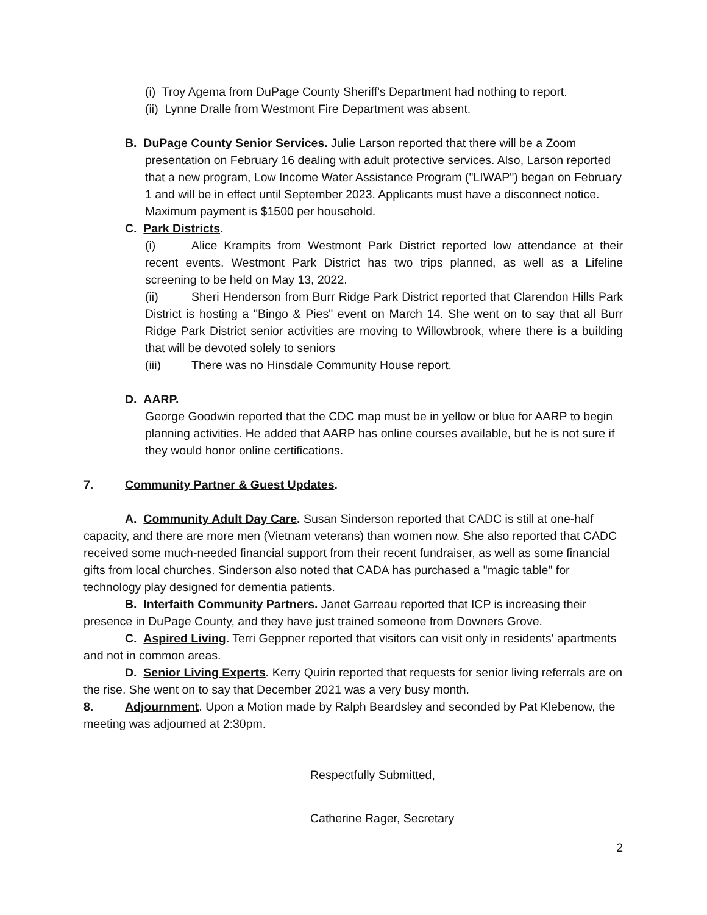(i) Troy Agema from DuPage County Sheriff's Department had nothing to report.
(ii) Lynne Dralle from Westmont Fire Department was absent.
B. DuPage County Senior Services. Julie Larson reported that there will be a Zoom
presentation on February 16 dealing with adult protective services. Also, Larson reported that a new program, Low Income Water Assistance Program ("LIWAP") began on February 1 and will be in effect until September 2023. Applicants must have a disconnect notice. Maximum payment is $1500 per household.
C. Park Districts.
(i) Alice Krampits from Westmont Park District reported low attendance at their recent events. Westmont Park District has two trips planned, as well as a Lifeline screening to be held on May 13, 2022.
(ii) Sheri Henderson from Burr Ridge Park District reported that Clarendon Hills Park District is hosting a "Bingo & Pies" event on March 14. She went on to say that all Burr Ridge Park District senior activities are moving to Willowbrook, where there is a building that will be devoted solely to seniors
(iii) There was no Hinsdale Community House report.
D. AARP.
George Goodwin reported that the CDC map must be in yellow or blue for AARP to begin planning activities. He added that AARP has online courses available, but he is not sure if they would honor online certifications.
7. Community Partner & Guest Updates.
A. Community Adult Day Care. Susan Sinderson reported that CADC is still at one-half capacity, and there are more men (Vietnam veterans) than women now. She also reported that CADC received some much-needed financial support from their recent fundraiser, as well as some financial gifts from local churches. Sinderson also noted that CADA has purchased a "magic table" for technology play designed for dementia patients.
B. Interfaith Community Partners. Janet Garreau reported that ICP is increasing their presence in DuPage County, and they have just trained someone from Downers Grove.
C. Aspired Living. Terri Geppner reported that visitors can visit only in residents' apartments and not in common areas.
D. Senior Living Experts. Kerry Quirin reported that requests for senior living referrals are on the rise. She went on to say that December 2021 was a very busy month.
8. Adjournment. Upon a Motion made by Ralph Beardsley and seconded by Pat Klebenow, the meeting was adjourned at 2:30pm.
Respectfully Submitted,
Catherine Rager, Secretary
2